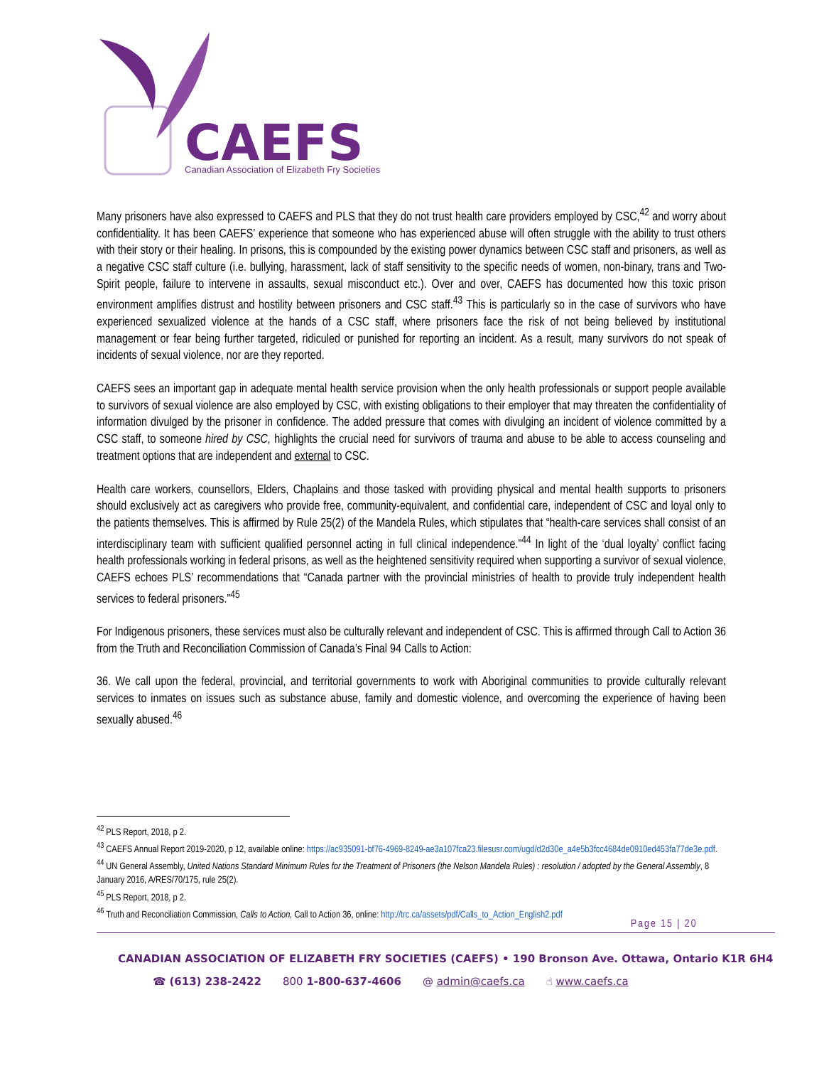CAEFS
Canadian Association of Elizabeth Fry Societies
Many prisoners have also expressed to CAEFS and PLS that they do not trust health care providers employed by CSC,<sup>42</sup> and worry about confidentiality. It has been CAEFS’ experience that someone who has experienced abuse will often struggle with the ability to trust others with their story or their healing. In prisons, this is compounded by the existing power dynamics between CSC staff and prisoners, as well as a negative CSC staff culture (i.e. bullying, harassment, lack of staff sensitivity to the specific needs of women, non-binary, trans and Two-Spirit people, failure to intervene in assaults, sexual misconduct etc.). Over and over, CAEFS has documented how this toxic prison environment amplifies distrust and hostility between prisoners and CSC staff.<sup>43</sup> This is particularly so in the case of survivors who have experienced sexualized violence at the hands of a CSC staff, where prisoners face the risk of not being believed by institutional management or fear being further targeted, ridiculed or punished for reporting an incident. As a result, many survivors do not speak of incidents of sexual violence, nor are they reported.
CAEFS sees an important gap in adequate mental health service provision when the only health professionals or support people available to survivors of sexual violence are also employed by CSC, with existing obligations to their employer that may threaten the confidentiality of information divulged by the prisoner in confidence. The added pressure that comes with divulging an incident of violence committed by a CSC staff, to someone hired by CSC, highlights the crucial need for survivors of trauma and abuse to be able to access counseling and treatment options that are independent and external to CSC.
Health care workers, counsellors, Elders, Chaplains and those tasked with providing physical and mental health supports to prisoners should exclusively act as caregivers who provide free, community-equivalent, and confidential care, independent of CSC and loyal only to the patients themselves. This is affirmed by Rule 25(2) of the Mandela Rules, which stipulates that “health-care services shall consist of an interdisciplinary team with sufficient qualified personnel acting in full clinical independence.”<sup>44</sup> In light of the ‘dual loyalty’ conflict facing health professionals working in federal prisons, as well as the heightened sensitivity required when supporting a survivor of sexual violence, CAEFS echoes PLS’ recommendations that “Canada partner with the provincial ministries of health to provide truly independent health services to federal prisoners.”<sup>45</sup>
For Indigenous prisoners, these services must also be culturally relevant and independent of CSC. This is affirmed through Call to Action 36 from the Truth and Reconciliation Commission of Canada’s Final 94 Calls to Action:
36. We call upon the federal, provincial, and territorial governments to work with Aboriginal communities to provide culturally relevant services to inmates on issues such as substance abuse, family and domestic violence, and overcoming the experience of having been sexually abused.<sup>46</sup>
<sup>42</sup> PLS Report, 2018, p 2.
<sup>43</sup> CAEFS Annual Report 2019-2020, p 12, available online: https://ac935091-bf76-4969-8249-ae3a107fca23.filesusr.com/ugd/d2d30e_a4e5b3fcc4684de0910ed453fa77de3e.pdf.
<sup>44</sup> UN General Assembly, United Nations Standard Minimum Rules for the Treatment of Prisoners (the Nelson Mandela Rules) : resolution / adopted by the General Assembly, 8 January 2016, A/RES/70/175, rule 25(2).
<sup>45</sup> PLS Report, 2018, p 2.
<sup>46</sup> Truth and Reconciliation Commission, Calls to Action, Call to Action 36, online: http://trc.ca/assets/pdf/Calls_to_Action_English2.pdf
Page 15 | 20
CANADIAN ASSOCIATION OF ELIZABETH FRY SOCIETIES (CAEFS) • 190 Bronson Ave. Ottawa, Ontario K1R 6H4
☎ (613) 238-2422 800 1-800-637-4606 @ admin@caefs.ca ☝ www.caefs.ca